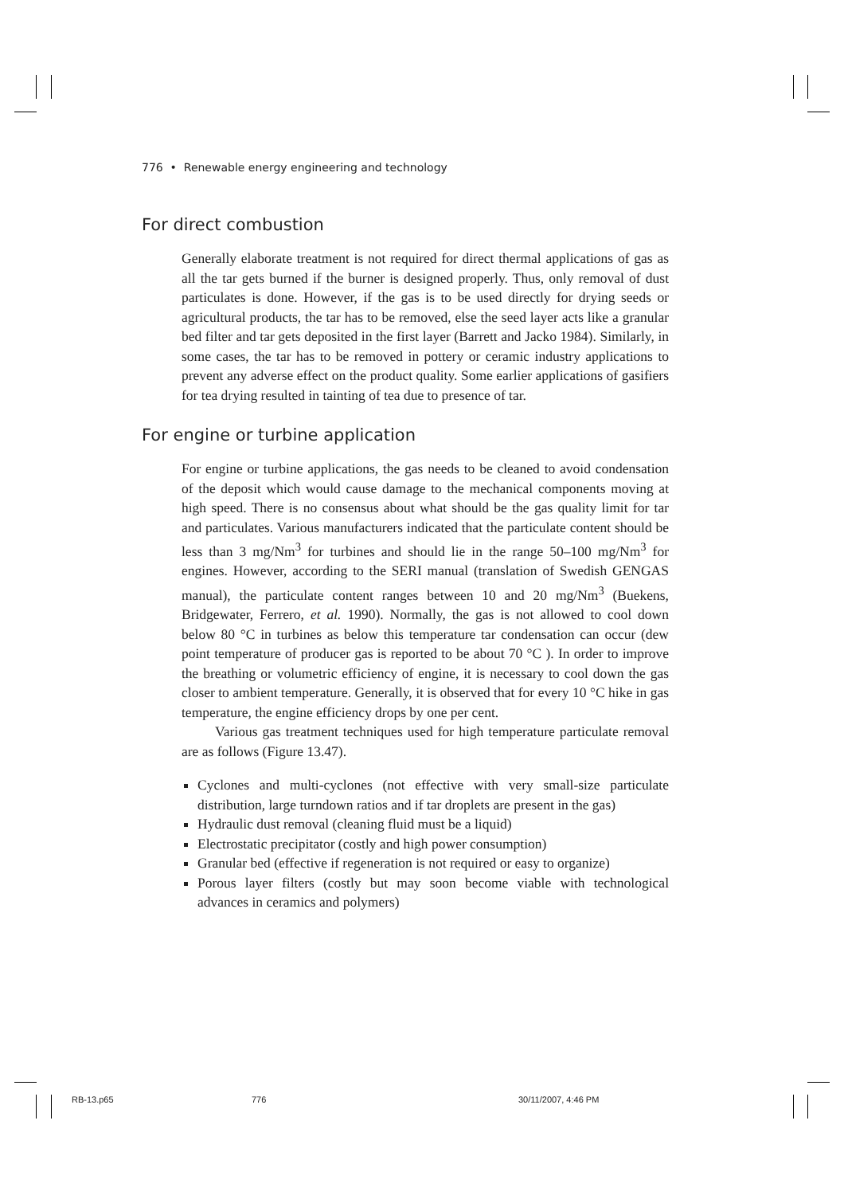776 • Renewable energy engineering and technology
For direct combustion
Generally elaborate treatment is not required for direct thermal applications of gas as all the tar gets burned if the burner is designed properly. Thus, only removal of dust particulates is done. However, if the gas is to be used directly for drying seeds or agricultural products, the tar has to be removed, else the seed layer acts like a granular bed filter and tar gets deposited in the first layer (Barrett and Jacko 1984). Similarly, in some cases, the tar has to be removed in pottery or ceramic industry applications to prevent any adverse effect on the product quality. Some earlier applications of gasifiers for tea drying resulted in tainting of tea due to presence of tar.
For engine or turbine application
For engine or turbine applications, the gas needs to be cleaned to avoid condensation of the deposit which would cause damage to the mechanical components moving at high speed. There is no consensus about what should be the gas quality limit for tar and particulates. Various manufacturers indicated that the particulate content should be less than 3 mg/Nm<sup>3</sup> for turbines and should lie in the range 50–100 mg/Nm<sup>3</sup> for engines. However, according to the SERI manual (translation of Swedish GENGAS manual), the particulate content ranges between 10 and 20 mg/Nm<sup>3</sup> (Buekens, Bridgewater, Ferrero, et al. 1990). Normally, the gas is not allowed to cool down below 80 °C in turbines as below this temperature tar condensation can occur (dew point temperature of producer gas is reported to be about 70 °C ). In order to improve the breathing or volumetric efficiency of engine, it is necessary to cool down the gas closer to ambient temperature. Generally, it is observed that for every 10 °C hike in gas temperature, the engine efficiency drops by one per cent.
Various gas treatment techniques used for high temperature particulate removal are as follows (Figure 13.47).
Cyclones and multi-cyclones (not effective with very small-size particulate distribution, large turndown ratios and if tar droplets are present in the gas)
Hydraulic dust removal (cleaning fluid must be a liquid)
Electrostatic precipitator (costly and high power consumption)
Granular bed (effective if regeneration is not required or easy to organize)
Porous layer filters (costly but may soon become viable with technological advances in ceramics and polymers)
RB-13.p65 776 30/11/2007, 4:46 PM